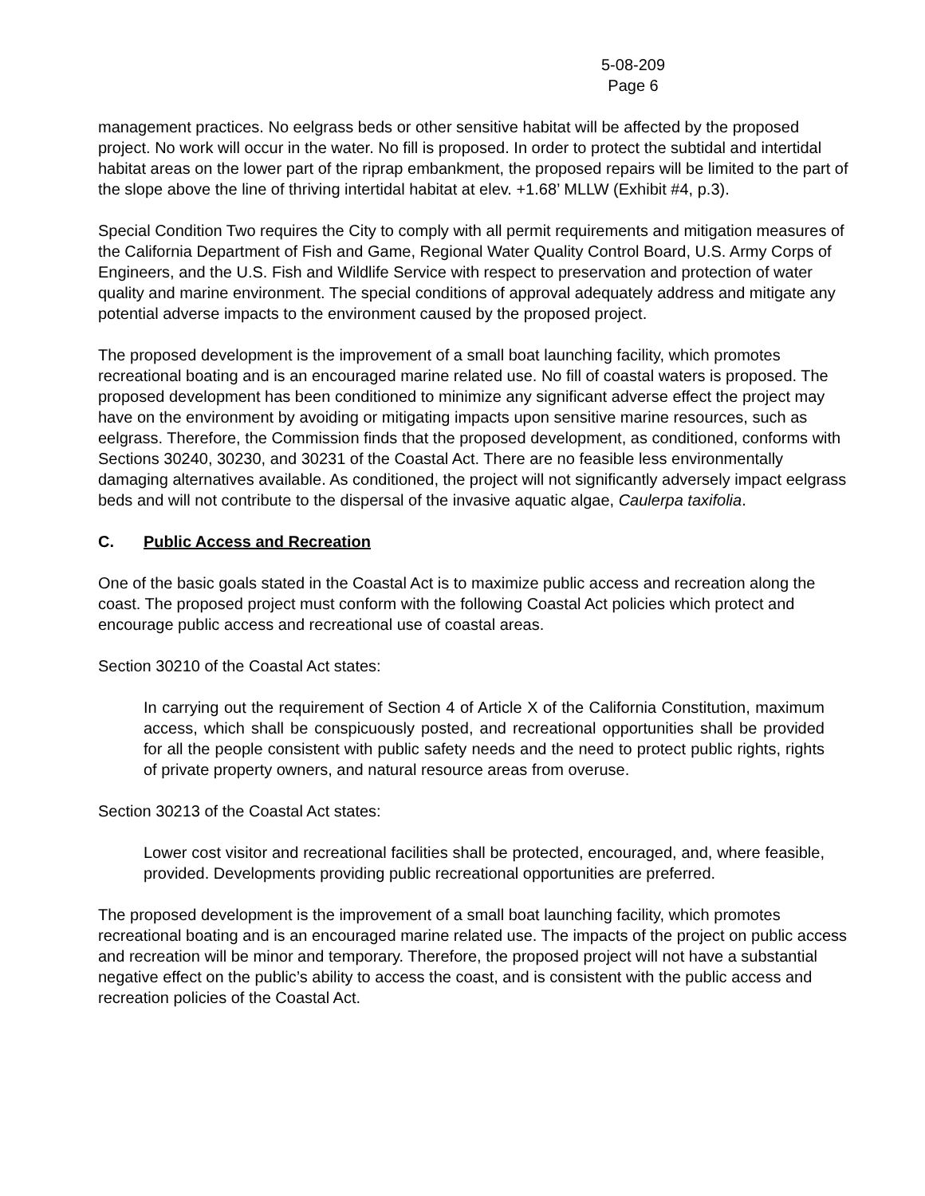5-08-209
Page 6
management practices. No eelgrass beds or other sensitive habitat will be affected by the proposed project. No work will occur in the water. No fill is proposed. In order to protect the subtidal and intertidal habitat areas on the lower part of the riprap embankment, the proposed repairs will be limited to the part of the slope above the line of thriving intertidal habitat at elev. +1.68’ MLLW (Exhibit #4, p.3).
Special Condition Two requires the City to comply with all permit requirements and mitigation measures of the California Department of Fish and Game, Regional Water Quality Control Board, U.S. Army Corps of Engineers, and the U.S. Fish and Wildlife Service with respect to preservation and protection of water quality and marine environment. The special conditions of approval adequately address and mitigate any potential adverse impacts to the environment caused by the proposed project.
The proposed development is the improvement of a small boat launching facility, which promotes recreational boating and is an encouraged marine related use. No fill of coastal waters is proposed. The proposed development has been conditioned to minimize any significant adverse effect the project may have on the environment by avoiding or mitigating impacts upon sensitive marine resources, such as eelgrass. Therefore, the Commission finds that the proposed development, as conditioned, conforms with Sections 30240, 30230, and 30231 of the Coastal Act. There are no feasible less environmentally damaging alternatives available. As conditioned, the project will not significantly adversely impact eelgrass beds and will not contribute to the dispersal of the invasive aquatic algae, Caulerpa taxifolia.
C. Public Access and Recreation
One of the basic goals stated in the Coastal Act is to maximize public access and recreation along the coast. The proposed project must conform with the following Coastal Act policies which protect and encourage public access and recreational use of coastal areas.
Section 30210 of the Coastal Act states:
In carrying out the requirement of Section 4 of Article X of the California Constitution, maximum access, which shall be conspicuously posted, and recreational opportunities shall be provided for all the people consistent with public safety needs and the need to protect public rights, rights of private property owners, and natural resource areas from overuse.
Section 30213 of the Coastal Act states:
Lower cost visitor and recreational facilities shall be protected, encouraged, and, where feasible, provided. Developments providing public recreational opportunities are preferred.
The proposed development is the improvement of a small boat launching facility, which promotes recreational boating and is an encouraged marine related use. The impacts of the project on public access and recreation will be minor and temporary. Therefore, the proposed project will not have a substantial negative effect on the public’s ability to access the coast, and is consistent with the public access and recreation policies of the Coastal Act.